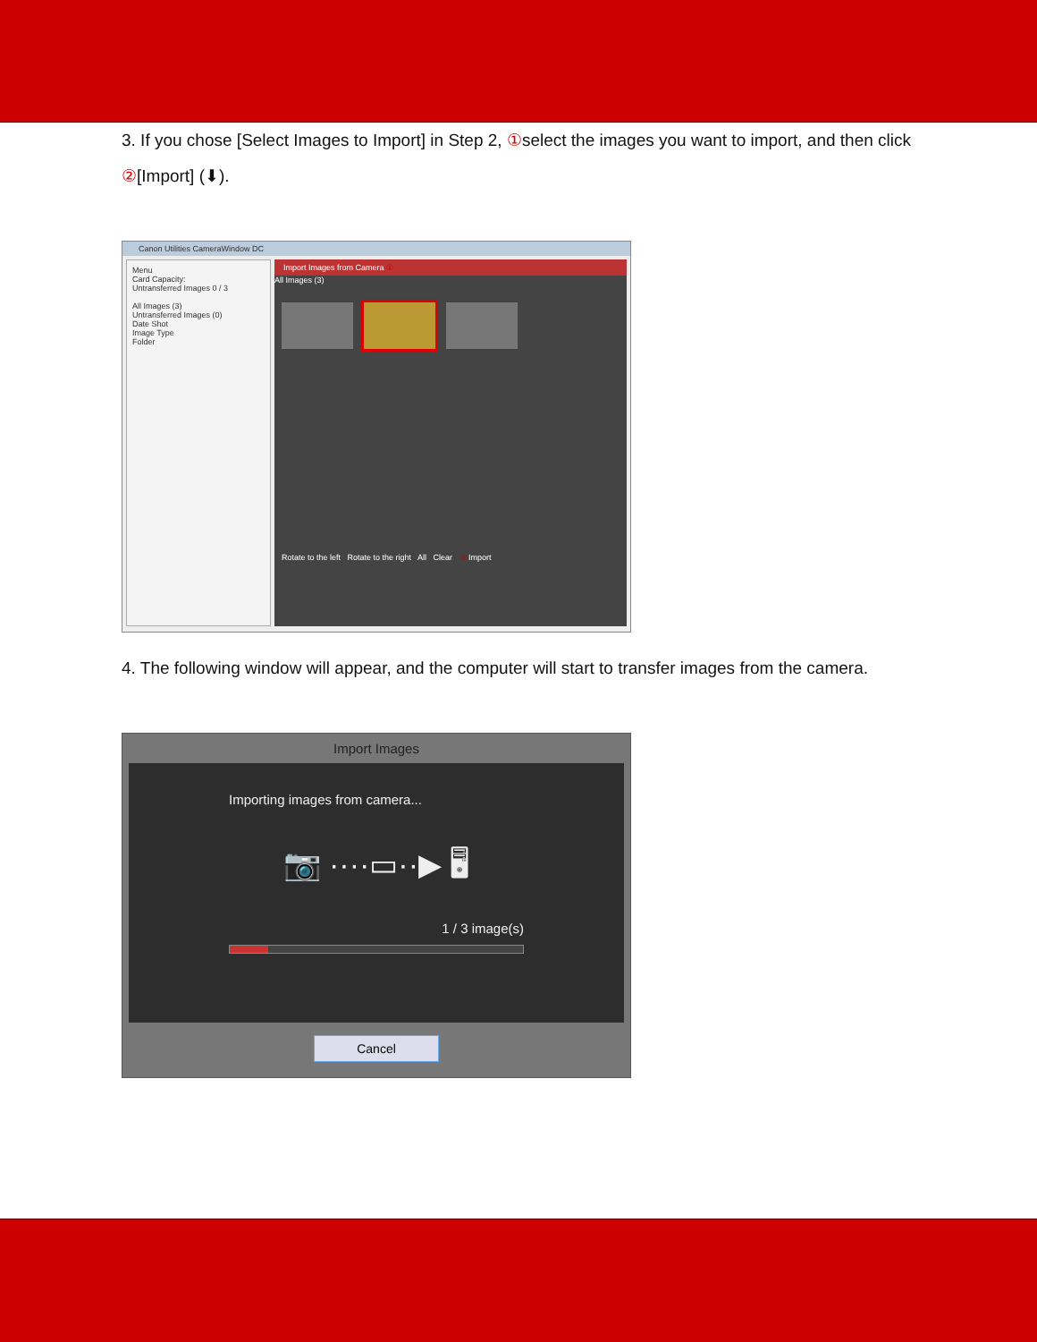3. If you chose [Select Images to Import] in Step 2, ①select the images you want to import, and then click ②[Import] (⬇).
Canon Utilities CameraWindow DC
Menu
Card Capacity:
Untransferred Images 0 / 3
All Images (3)
Untransferred Images (0)
Date Shot
Image Type
Folder
Import Images from Camera ①
All Images (3)
Rotate to the left Rotate to the right All Clear ② Import
4. The following window will appear, and the computer will start to transfer images from the camera.
Import Images
Importing images from camera...
📷 ····▭··▶ 🖥
1 / 3 image(s)
Cancel